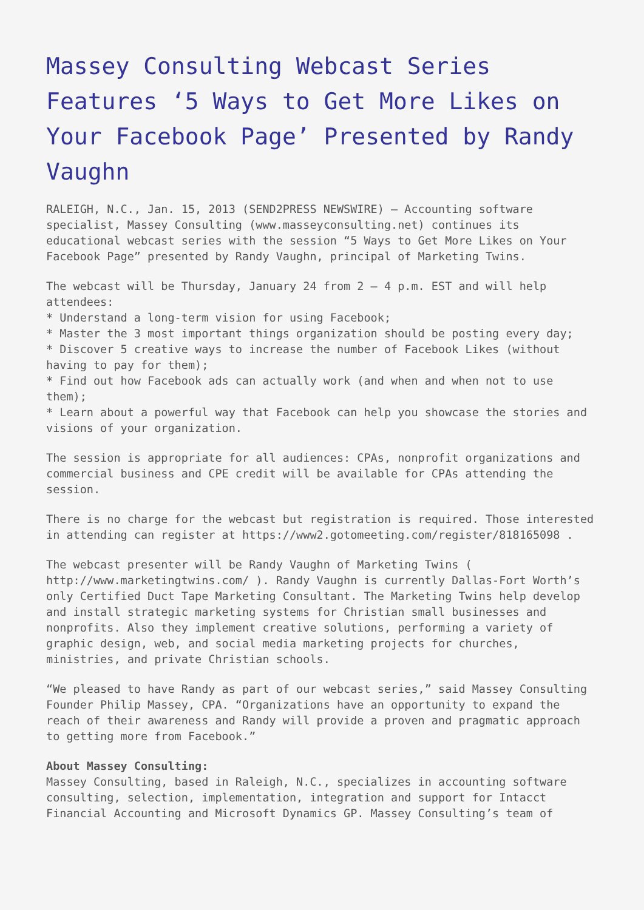Massey Consulting Webcast Series Features ‘5 Ways to Get More Likes on Your Facebook Page’ Presented by Randy Vaughn
RALEIGH, N.C., Jan. 15, 2013 (SEND2PRESS NEWSWIRE) — Accounting software specialist, Massey Consulting (www.masseyconsulting.net) continues its educational webcast series with the session “5 Ways to Get More Likes on Your Facebook Page” presented by Randy Vaughn, principal of Marketing Twins.
The webcast will be Thursday, January 24 from 2 – 4 p.m. EST and will help attendees:
* Understand a long-term vision for using Facebook;
* Master the 3 most important things organization should be posting every day;
* Discover 5 creative ways to increase the number of Facebook Likes (without having to pay for them);
* Find out how Facebook ads can actually work (and when and when not to use them);
* Learn about a powerful way that Facebook can help you showcase the stories and visions of your organization.
The session is appropriate for all audiences: CPAs, nonprofit organizations and commercial business and CPE credit will be available for CPAs attending the session.
There is no charge for the webcast but registration is required. Those interested in attending can register at https://www2.gotomeeting.com/register/818165098 .
The webcast presenter will be Randy Vaughn of Marketing Twins ( http://www.marketingtwins.com/ ). Randy Vaughn is currently Dallas-Fort Worth’s only Certified Duct Tape Marketing Consultant. The Marketing Twins help develop and install strategic marketing systems for Christian small businesses and nonprofits. Also they implement creative solutions, performing a variety of graphic design, web, and social media marketing projects for churches, ministries, and private Christian schools.
“We pleased to have Randy as part of our webcast series,” said Massey Consulting Founder Philip Massey, CPA. “Organizations have an opportunity to expand the reach of their awareness and Randy will provide a proven and pragmatic approach to getting more from Facebook.”
About Massey Consulting:
Massey Consulting, based in Raleigh, N.C., specializes in accounting software consulting, selection, implementation, integration and support for Intacct Financial Accounting and Microsoft Dynamics GP. Massey Consulting’s team of